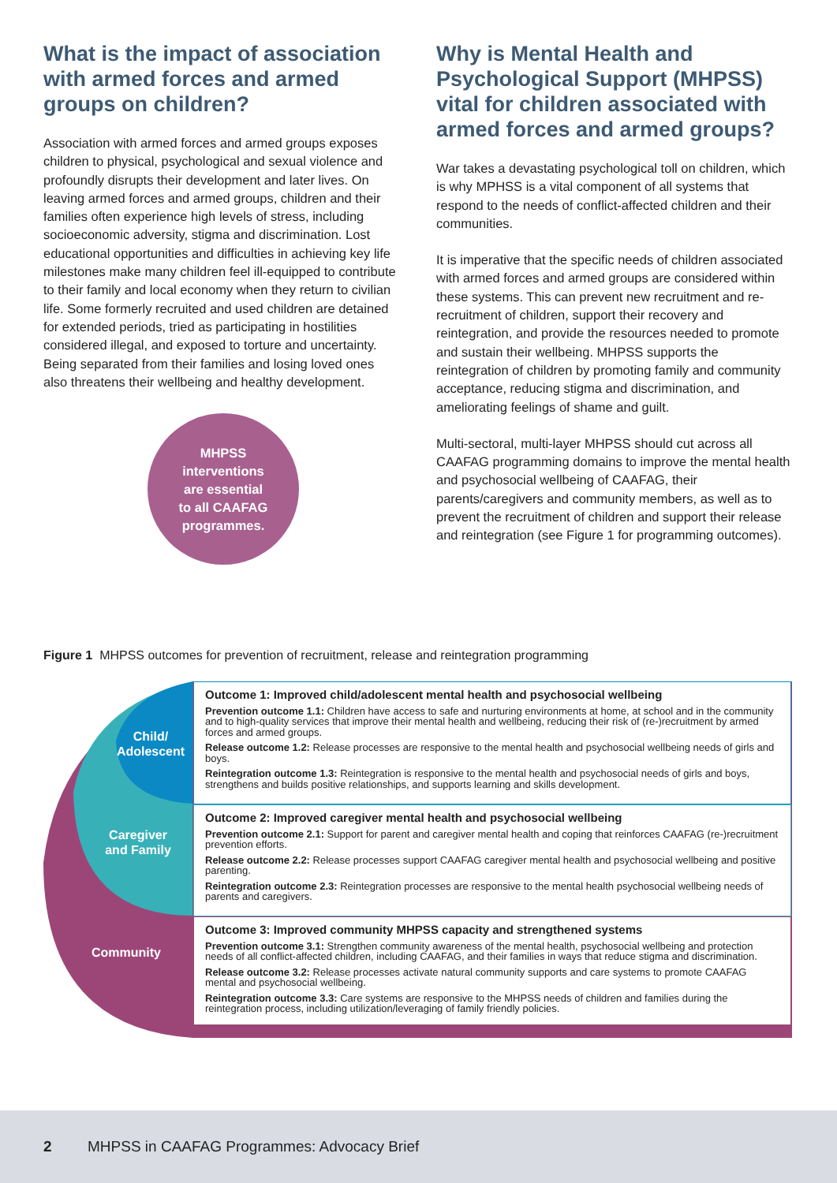What is the impact of association with armed forces and armed groups on children?
Association with armed forces and armed groups exposes children to physical, psychological and sexual violence and profoundly disrupts their development and later lives. On leaving armed forces and armed groups, children and their families often experience high levels of stress, including socioeconomic adversity, stigma and discrimination. Lost educational opportunities and difficulties in achieving key life milestones make many children feel ill-equipped to contribute to their family and local economy when they return to civilian life. Some formerly recruited and used children are detained for extended periods, tried as participating in hostilities considered illegal, and exposed to torture and uncertainty. Being separated from their families and losing loved ones also threatens their wellbeing and healthy development.
MHPSS
interventions
are essential
to all CAAFAG
programmes.
Why is Mental Health and Psychological Support (MHPSS) vital for children associated with armed forces and armed groups?
War takes a devastating psychological toll on children, which is why MPHSS is a vital component of all systems that respond to the needs of conflict-affected children and their communities.
It is imperative that the specific needs of children associated with armed forces and armed groups are considered within these systems. This can prevent new recruitment and re-recruitment of children, support their recovery and reintegration, and provide the resources needed to promote and sustain their wellbeing. MHPSS supports the reintegration of children by promoting family and community acceptance, reducing stigma and discrimination, and ameliorating feelings of shame and guilt.
Multi-sectoral, multi-layer MHPSS should cut across all CAAFAG programming domains to improve the mental health and psychosocial wellbeing of CAAFAG, their parents/caregivers and community members, as well as to prevent the recruitment of children and support their release and reintegration (see Figure 1 for programming outcomes).
Figure 1 MHPSS outcomes for prevention of recruitment, release and reintegration programming
Child/
Adolescent
Caregiver
and Family
Community
Outcome 1: Improved child/adolescent mental health and psychosocial wellbeing
Prevention outcome 1.1: Children have access to safe and nurturing environments at home, at school and in the community and to high-quality services that improve their mental health and wellbeing, reducing their risk of (re-)recruitment by armed forces and armed groups.
Release outcome 1.2: Release processes are responsive to the mental health and psychosocial wellbeing needs of girls and boys.
Reintegration outcome 1.3: Reintegration is responsive to the mental health and psychosocial needs of girls and boys, strengthens and builds positive relationships, and supports learning and skills development.
Outcome 2: Improved caregiver mental health and psychosocial wellbeing
Prevention outcome 2.1: Support for parent and caregiver mental health and coping that reinforces CAAFAG (re-)recruitment prevention efforts.
Release outcome 2.2: Release processes support CAAFAG caregiver mental health and psychosocial wellbeing and positive parenting.
Reintegration outcome 2.3: Reintegration processes are responsive to the mental health psychosocial wellbeing needs of parents and caregivers.
Outcome 3: Improved community MHPSS capacity and strengthened systems
Prevention outcome 3.1: Strengthen community awareness of the mental health, psychosocial wellbeing and protection needs of all conflict-affected children, including CAAFAG, and their families in ways that reduce stigma and discrimination.
Release outcome 3.2: Release processes activate natural community supports and care systems to promote CAAFAG mental and psychosocial wellbeing.
Reintegration outcome 3.3: Care systems are responsive to the MHPSS needs of children and families during the reintegration process, including utilization/leveraging of family friendly policies.
2 MHPSS in CAAFAG Programmes: Advocacy Brief